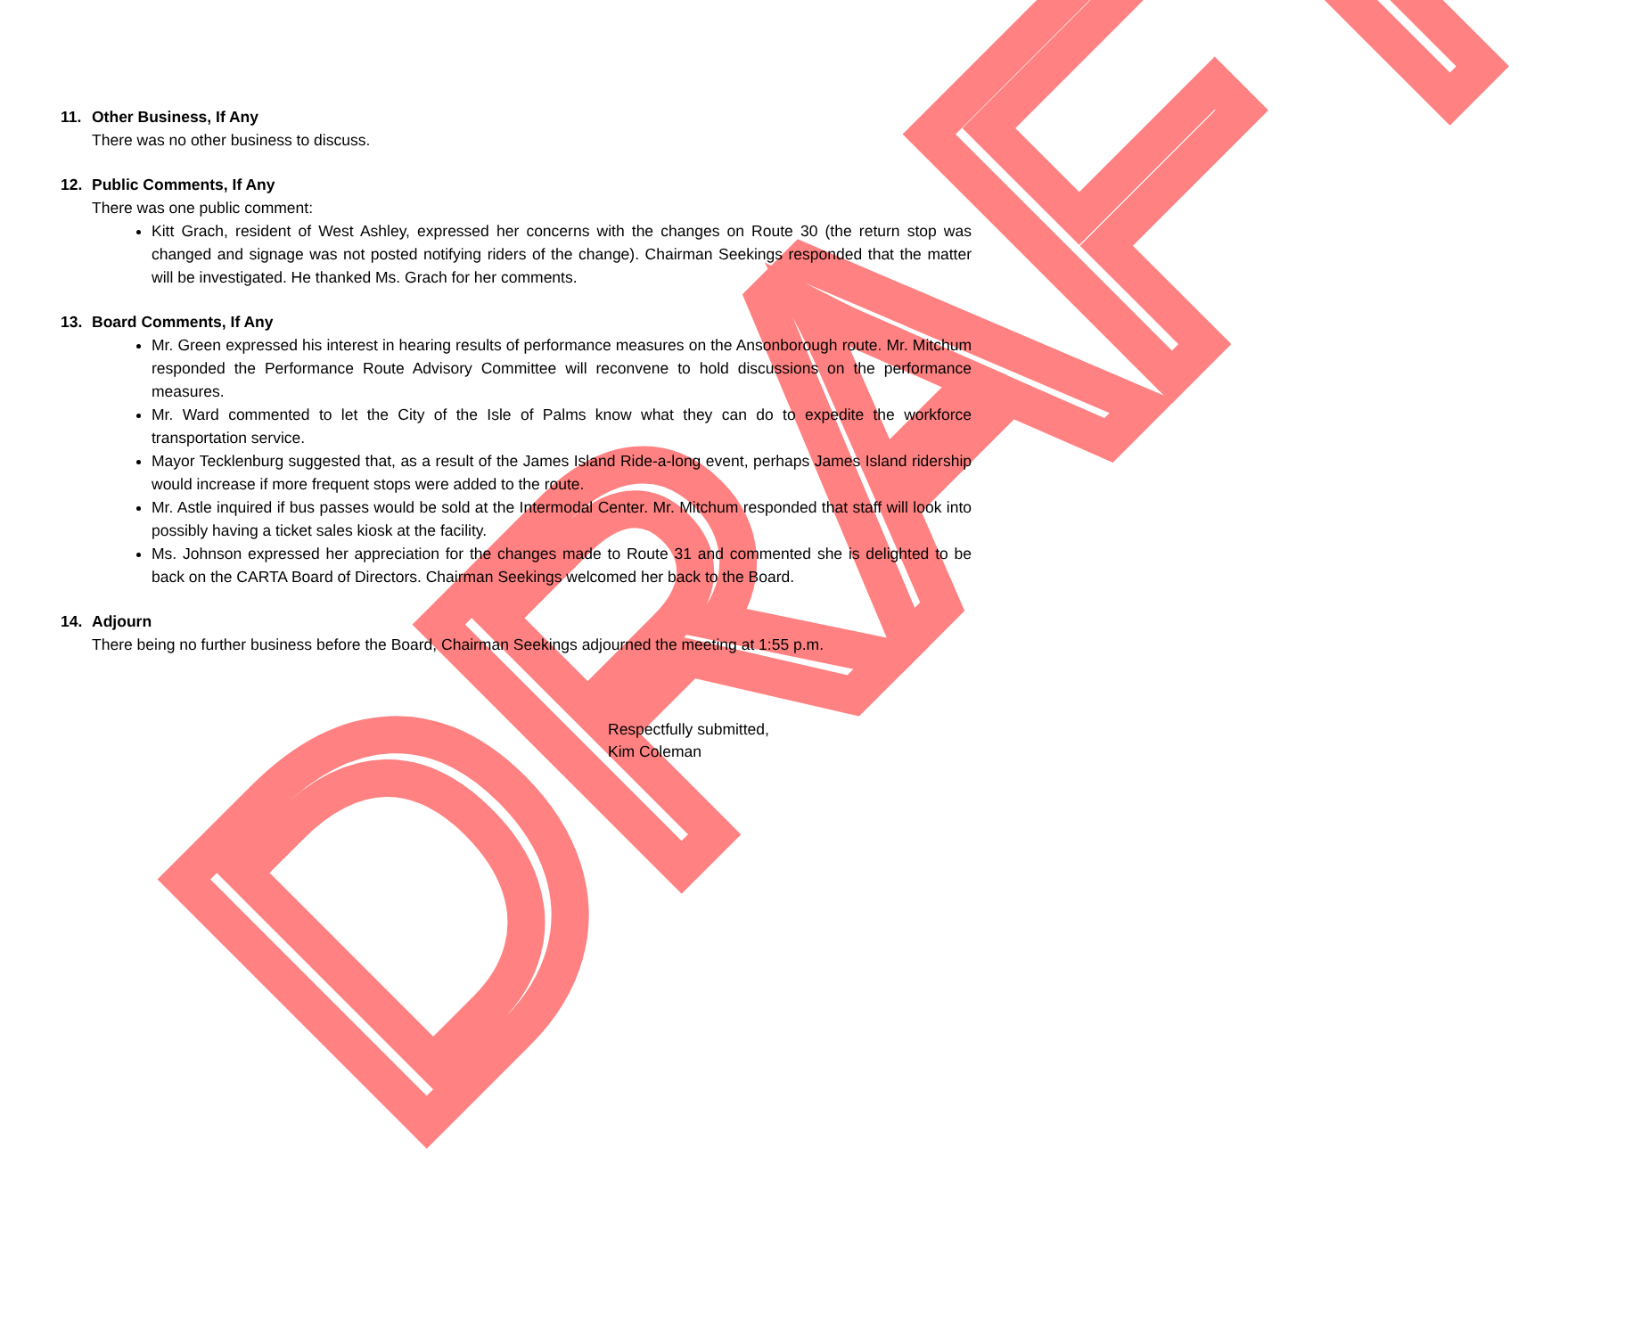11. Other Business, If Any
There was no other business to discuss.
12. Public Comments, If Any
There was one public comment:
Kitt Grach, resident of West Ashley, expressed her concerns with the changes on Route 30 (the return stop was changed and signage was not posted notifying riders of the change). Chairman Seekings responded that the matter will be investigated. He thanked Ms. Grach for her comments.
13. Board Comments, If Any
Mr. Green expressed his interest in hearing results of performance measures on the Ansonborough route. Mr. Mitchum responded the Performance Route Advisory Committee will reconvene to hold discussions on the performance measures.
Mr. Ward commented to let the City of the Isle of Palms know what they can do to expedite the workforce transportation service.
Mayor Tecklenburg suggested that, as a result of the James Island Ride-a-long event, perhaps James Island ridership would increase if more frequent stops were added to the route.
Mr. Astle inquired if bus passes would be sold at the Intermodal Center. Mr. Mitchum responded that staff will look into possibly having a ticket sales kiosk at the facility.
Ms. Johnson expressed her appreciation for the changes made to Route 31 and commented she is delighted to be back on the CARTA Board of Directors. Chairman Seekings welcomed her back to the Board.
14. Adjourn
There being no further business before the Board, Chairman Seekings adjourned the meeting at 1:55 p.m.
Respectfully submitted,
Kim Coleman
DRAFT